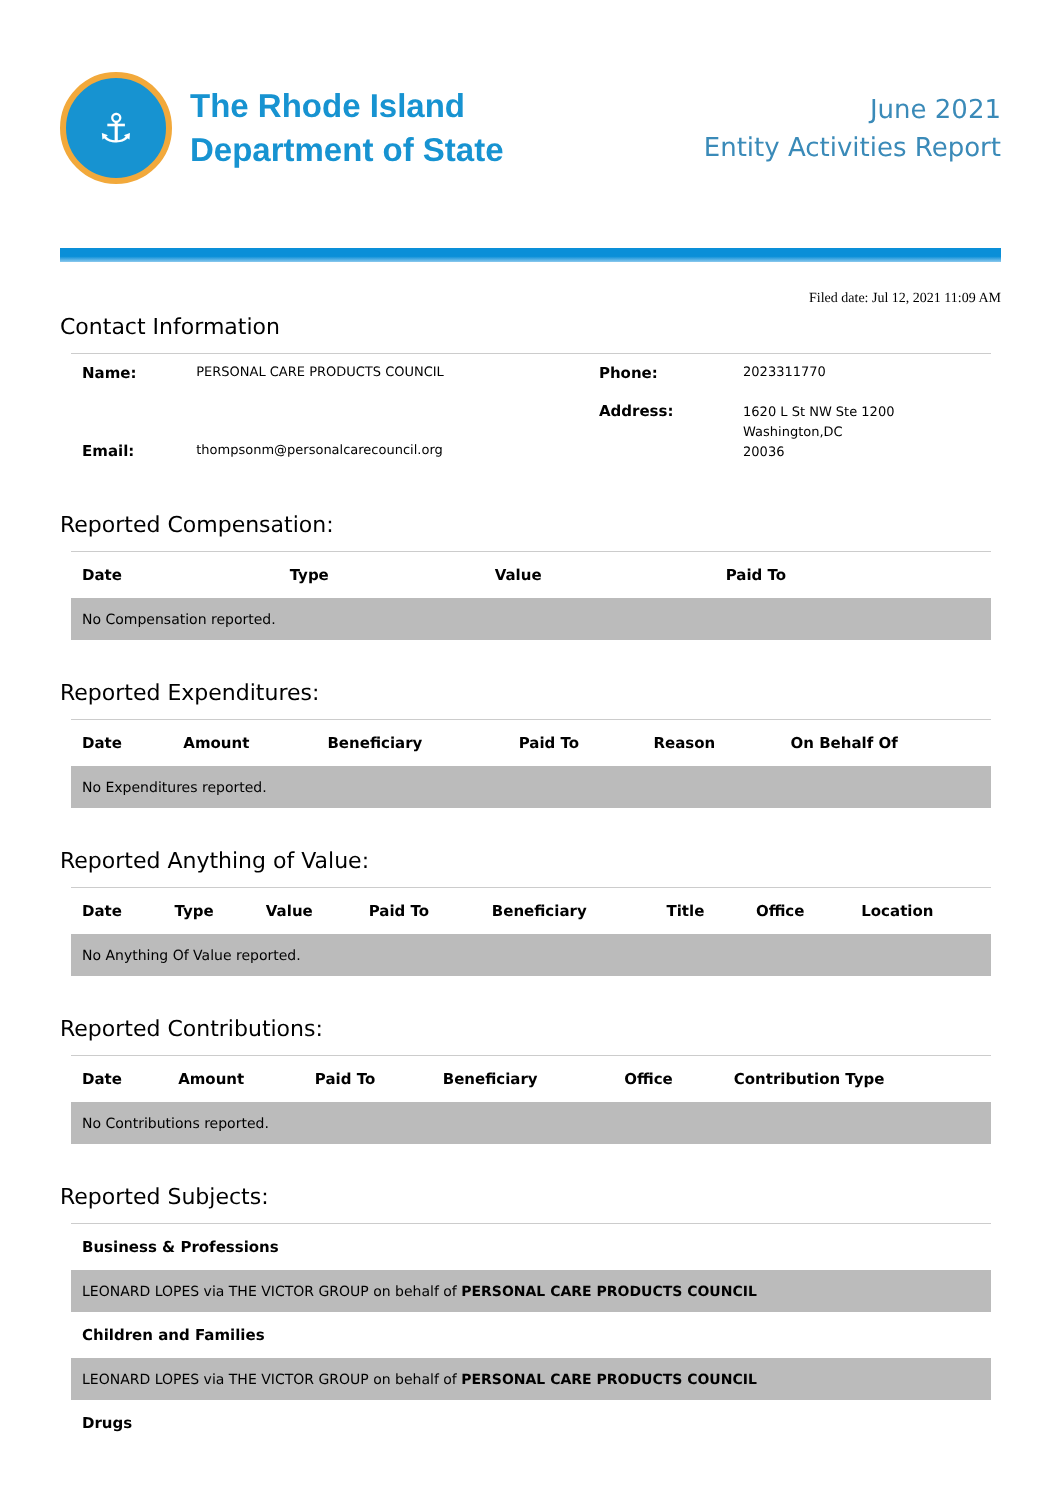⚓
The Rhode Island
Department of State
June 2021
Entity Activities Report
Filed date: Jul 12, 2021 11:09 AM
Contact Information
| Name: | PERSONAL CARE PRODUCTS COUNCIL | Phone: | 2023311770 |
| Email: | thompsonm@personalcarecouncil.org | Address: | 1620 L St NW Ste 1200 Washington,DC 20036 |
Reported Compensation:
| Date | Type | Value | Paid To |
| --- | --- | --- | --- |
| No Compensation reported. | | | |
Reported Expenditures:
| Date | Amount | Beneficiary | Paid To | Reason | On Behalf Of |
| --- | --- | --- | --- | --- | --- |
| No Expenditures reported. | | | | | |
Reported Anything of Value:
| Date | Type | Value | Paid To | Beneficiary | Title | Office | Location |
| --- | --- | --- | --- | --- | --- | --- | --- |
| No Anything Of Value reported. | | | | | | | |
Reported Contributions:
| Date | Amount | Paid To | Beneficiary | Office | Contribution Type |
| --- | --- | --- | --- | --- | --- |
| No Contributions reported. | | | | | |
Reported Subjects:
| Business & Professions |
| --- |
| LEONARD LOPES via THE VICTOR GROUP on behalf of PERSONAL CARE PRODUCTS COUNCIL |
| Children and Families |
| LEONARD LOPES via THE VICTOR GROUP on behalf of PERSONAL CARE PRODUCTS COUNCIL |
| Drugs |